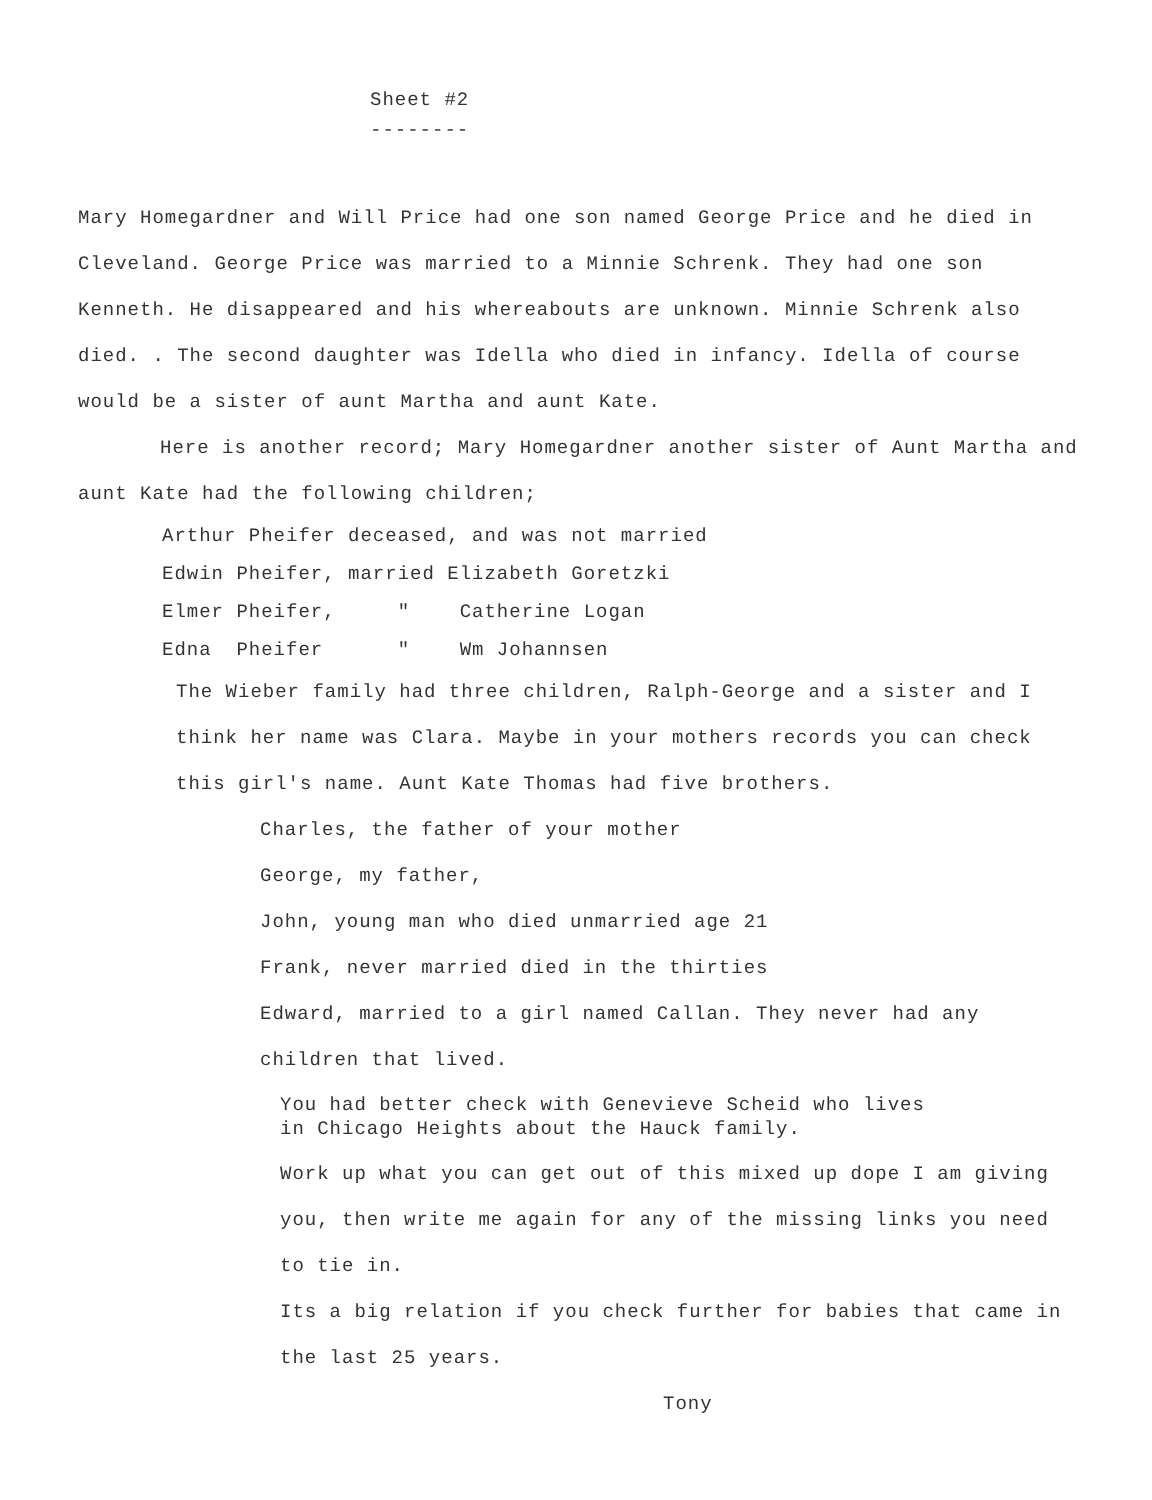Sheet #2
--------
Mary Homegardner and Will Price had one son named George Price and he died in Cleveland. George Price was married to a Minnie Schrenk. They had one son Kenneth. He disappeared and his whereabouts are unknown. Minnie Schrenk also died. . The second daughter was Idella who died in infancy. Idella of course would be a sister of aunt Martha and aunt Kate.
Here is another record; Mary Homegardner another sister of Aunt Martha and aunt Kate had the following children;
Arthur Pheifer deceased, and was not married
Edwin Pheifer, married Elizabeth Goretzki
Elmer Pheifer, " Catherine Logan
Edna Pheifer " Wm Johannsen
The Wieber family had three children, Ralph-George and a sister and I think her name was Clara. Maybe in your mothers records you can check this girl's name. Aunt Kate Thomas had five brothers.
Charles, the father of your mother
George, my father,
John, young man who died unmarried age 21
Frank, never married died in the thirties
Edward, married to a girl named Callan. They never had any children that lived.
You had better check with Genevieve Scheid who lives
in Chicago Heights about the Hauck family.
Work up what you can get out of this mixed up dope I am giving you, then write me again for any of the missing links you need to tie in.
Its a big relation if you check further for babies that came in the last 25 years.
Tony